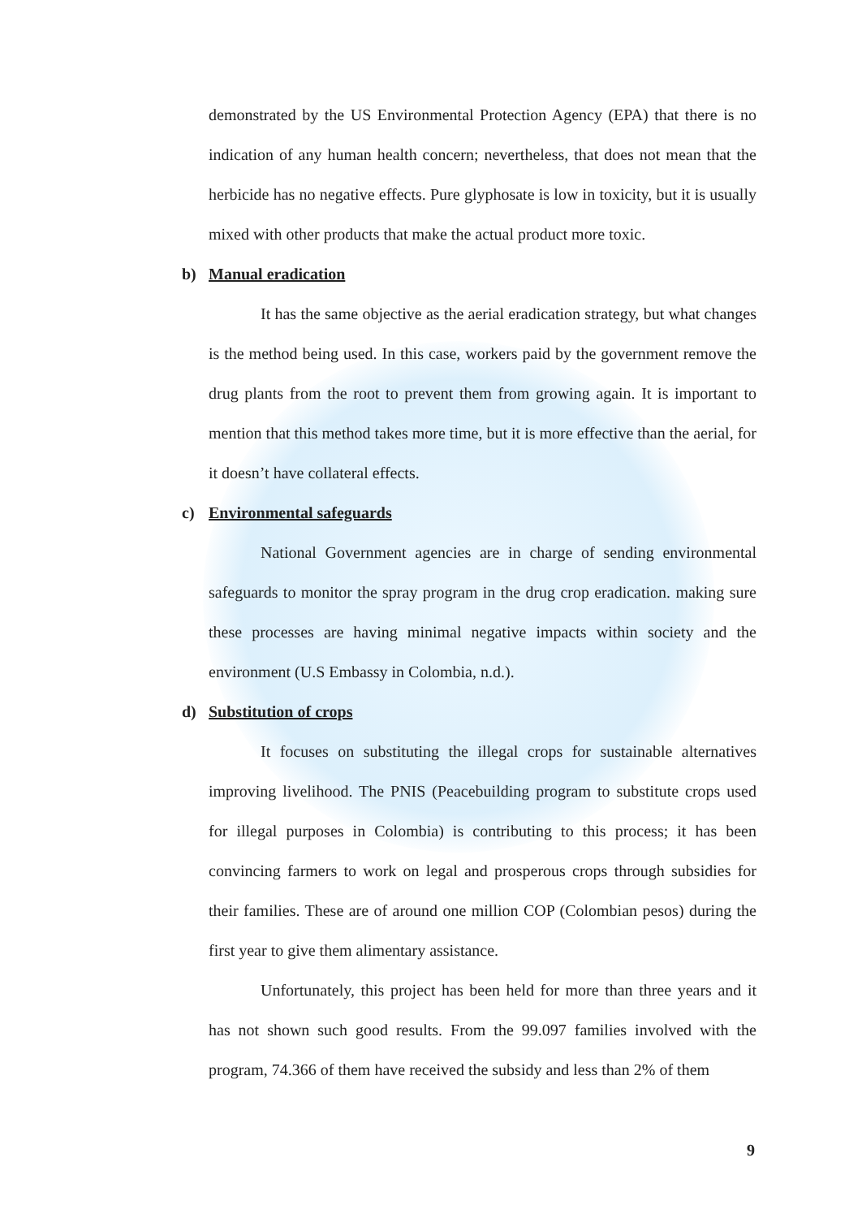demonstrated by the US Environmental Protection Agency (EPA) that there is no indication of any human health concern; nevertheless, that does not mean that the herbicide has no negative effects. Pure glyphosate is low in toxicity, but it is usually mixed with other products that make the actual product more toxic.
b) Manual eradication
It has the same objective as the aerial eradication strategy, but what changes is the method being used. In this case, workers paid by the government remove the drug plants from the root to prevent them from growing again. It is important to mention that this method takes more time, but it is more effective than the aerial, for it doesn’t have collateral effects.
c) Environmental safeguards
National Government agencies are in charge of sending environmental safeguards to monitor the spray program in the drug crop eradication. making sure these processes are having minimal negative impacts within society and the environment (U.S Embassy in Colombia, n.d.).
d) Substitution of crops
It focuses on substituting the illegal crops for sustainable alternatives improving livelihood. The PNIS (Peacebuilding program to substitute crops used for illegal purposes in Colombia) is contributing to this process; it has been convincing farmers to work on legal and prosperous crops through subsidies for their families. These are of around one million COP (Colombian pesos) during the first year to give them alimentary assistance.
Unfortunately, this project has been held for more than three years and it has not shown such good results. From the 99.097 families involved with the program, 74.366 of them have received the subsidy and less than 2% of them
9